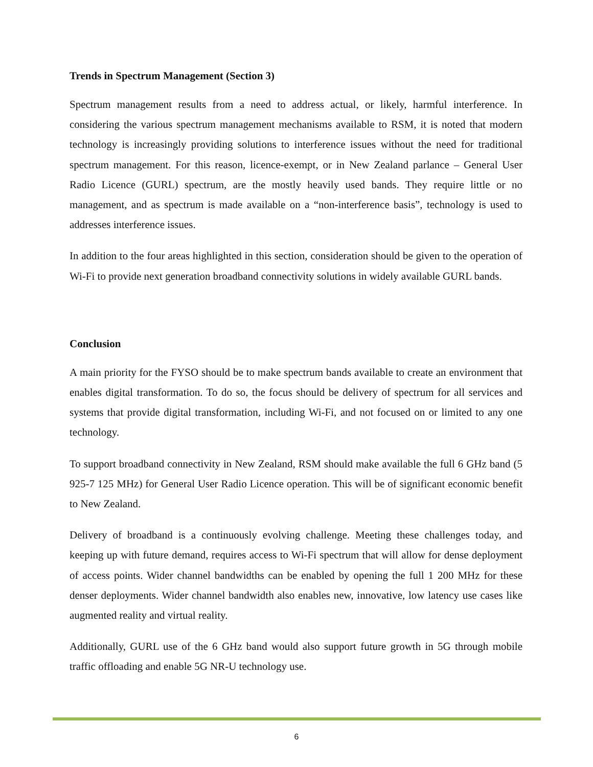Trends in Spectrum Management (Section 3)
Spectrum management results from a need to address actual, or likely, harmful interference. In considering the various spectrum management mechanisms available to RSM, it is noted that modern technology is increasingly providing solutions to interference issues without the need for traditional spectrum management. For this reason, licence-exempt, or in New Zealand parlance – General User Radio Licence (GURL) spectrum, are the mostly heavily used bands. They require little or no management, and as spectrum is made available on a “non-interference basis”, technology is used to addresses interference issues.
In addition to the four areas highlighted in this section, consideration should be given to the operation of Wi-Fi to provide next generation broadband connectivity solutions in widely available GURL bands.
Conclusion
A main priority for the FYSO should be to make spectrum bands available to create an environment that enables digital transformation. To do so, the focus should be delivery of spectrum for all services and systems that provide digital transformation, including Wi-Fi, and not focused on or limited to any one technology.
To support broadband connectivity in New Zealand, RSM should make available the full 6 GHz band (5 925-7 125 MHz) for General User Radio Licence operation. This will be of significant economic benefit to New Zealand.
Delivery of broadband is a continuously evolving challenge. Meeting these challenges today, and keeping up with future demand, requires access to Wi-Fi spectrum that will allow for dense deployment of access points. Wider channel bandwidths can be enabled by opening the full 1 200 MHz for these denser deployments. Wider channel bandwidth also enables new, innovative, low latency use cases like augmented reality and virtual reality.
Additionally, GURL use of the 6 GHz band would also support future growth in 5G through mobile traffic offloading and enable 5G NR-U technology use.
6